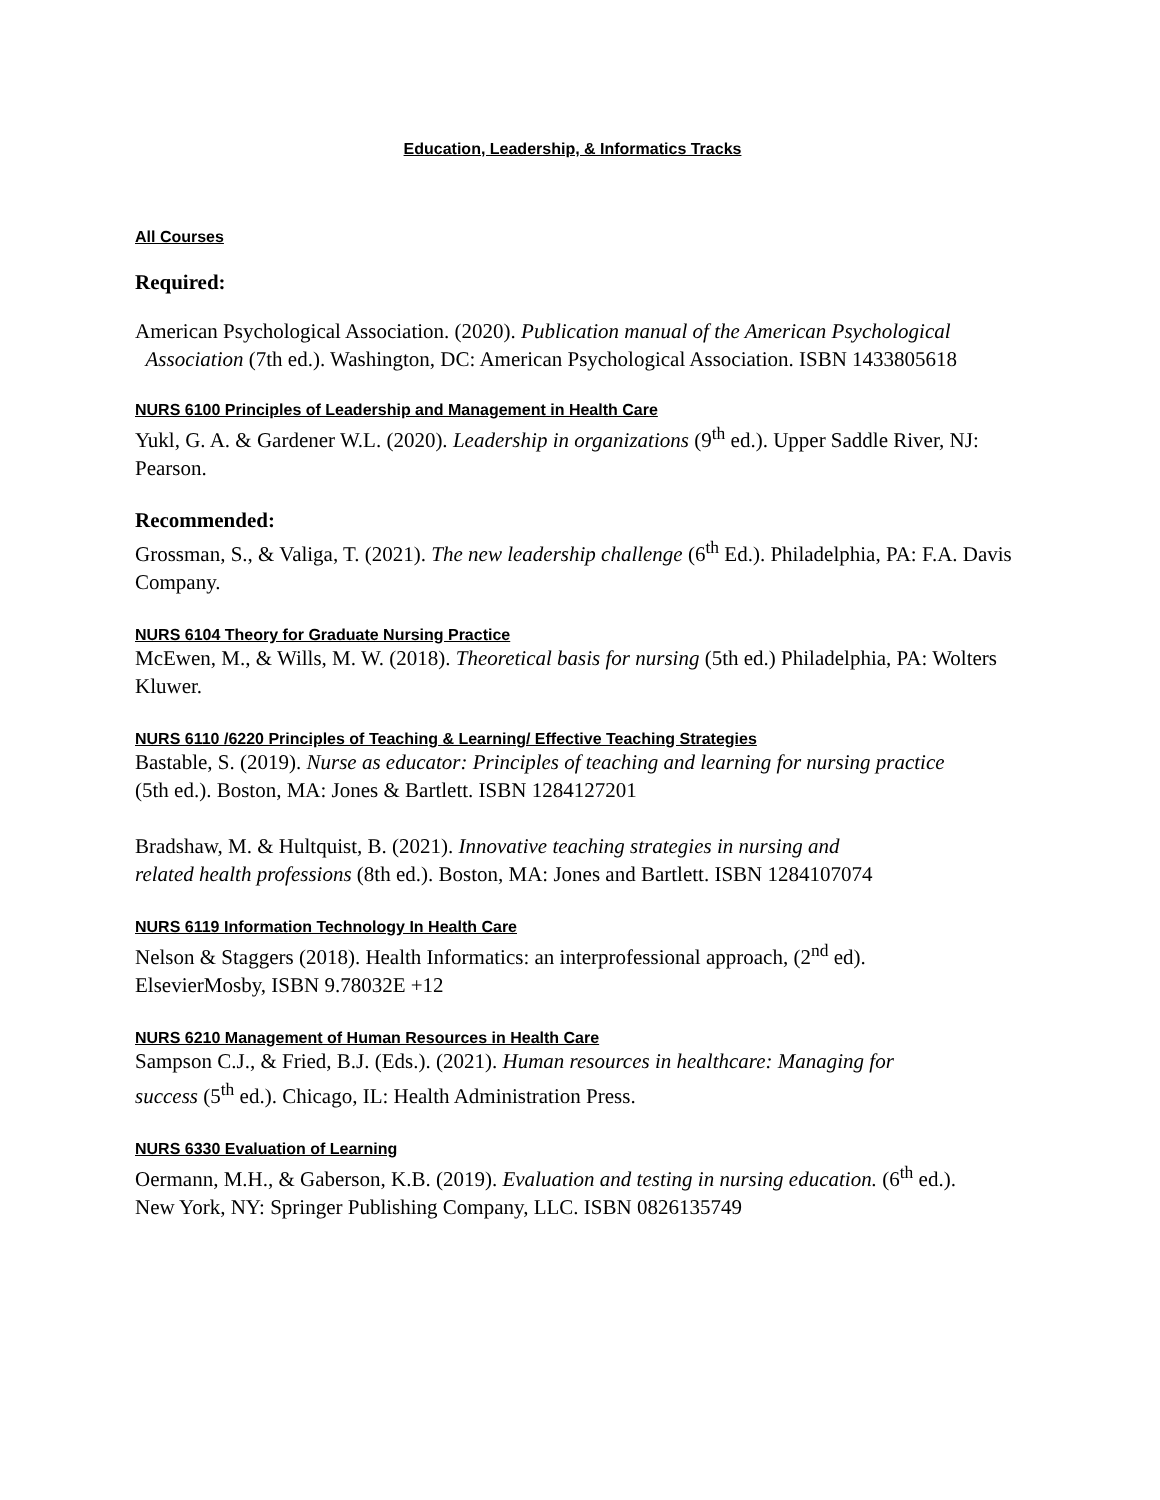Education, Leadership, & Informatics Tracks
All Courses
Required:
American Psychological Association. (2020). Publication manual of the American Psychological
Association (7th ed.). Washington, DC: American Psychological Association. ISBN 1433805618
NURS 6100 Principles of Leadership and Management in Health Care
Yukl, G. A. & Gardener W.L. (2020). Leadership in organizations (9<sup>th</sup> ed.). Upper Saddle River, NJ: Pearson.
Recommended:
Grossman, S., & Valiga, T. (2021). The new leadership challenge (6<sup>th</sup> Ed.). Philadelphia, PA: F.A. Davis Company.
NURS 6104 Theory for Graduate Nursing Practice
McEwen, M., & Wills, M. W. (2018). Theoretical basis for nursing (5th ed.) Philadelphia, PA: Wolters Kluwer.
NURS 6110 /6220 Principles of Teaching & Learning/ Effective Teaching Strategies
Bastable, S. (2019). Nurse as educator: Principles of teaching and learning for nursing practice
(5th ed.). Boston, MA: Jones & Bartlett. ISBN 1284127201
Bradshaw, M. & Hultquist, B. (2021). Innovative teaching strategies in nursing and
related health professions (8th ed.). Boston, MA: Jones and Bartlett. ISBN 1284107074
NURS 6119 Information Technology In Health Care
Nelson & Staggers (2018). Health Informatics: an interprofessional approach, (2<sup>nd</sup> ed).
ElsevierMosby, ISBN 9.78032E +12
NURS 6210 Management of Human Resources in Health Care
Sampson C.J., & Fried, B.J. (Eds.). (2021). Human resources in healthcare: Managing for
success (5<sup>th</sup> ed.). Chicago, IL: Health Administration Press.
NURS 6330 Evaluation of Learning
Oermann, M.H., & Gaberson, K.B. (2019). Evaluation and testing in nursing education. (6<sup>th</sup> ed.).
New York, NY: Springer Publishing Company, LLC. ISBN 0826135749